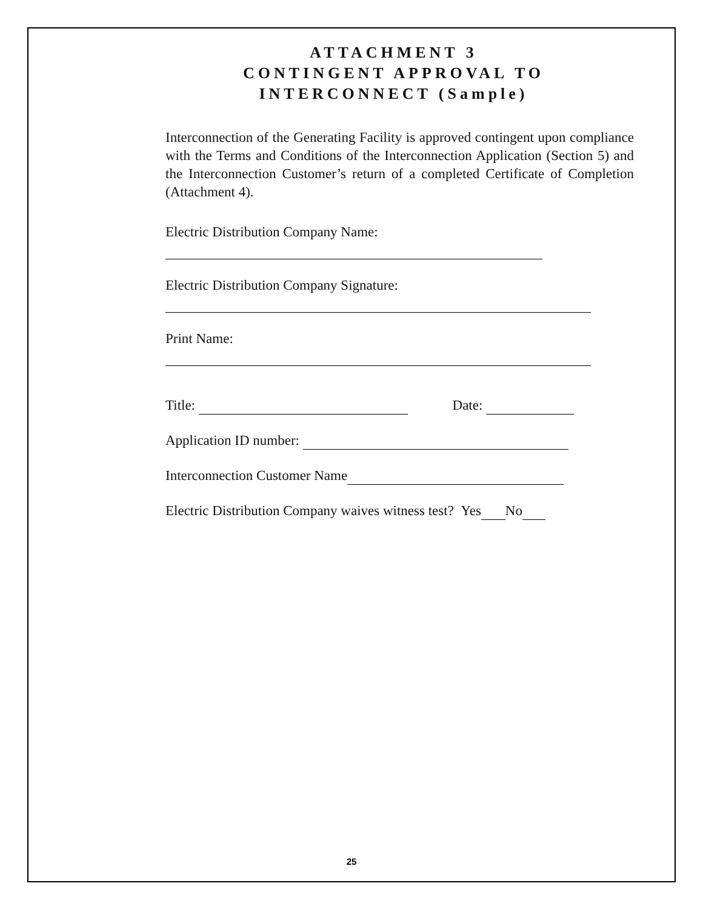ATTACHMENT 3
CONTINGENT APPROVAL TO
INTERCONNECT (Sample)
Interconnection of the Generating Facility is approved contingent upon compliance with the Terms and Conditions of the Interconnection Application (Section 5) and the Interconnection Customer’s return of a completed Certificate of Completion (Attachment 4).
Electric Distribution Company Name:
Electric Distribution Company Signature:
Print Name:
Title: Date:
Application ID number:
Interconnection Customer Name
Electric Distribution Company waives witness test? Yes No
25